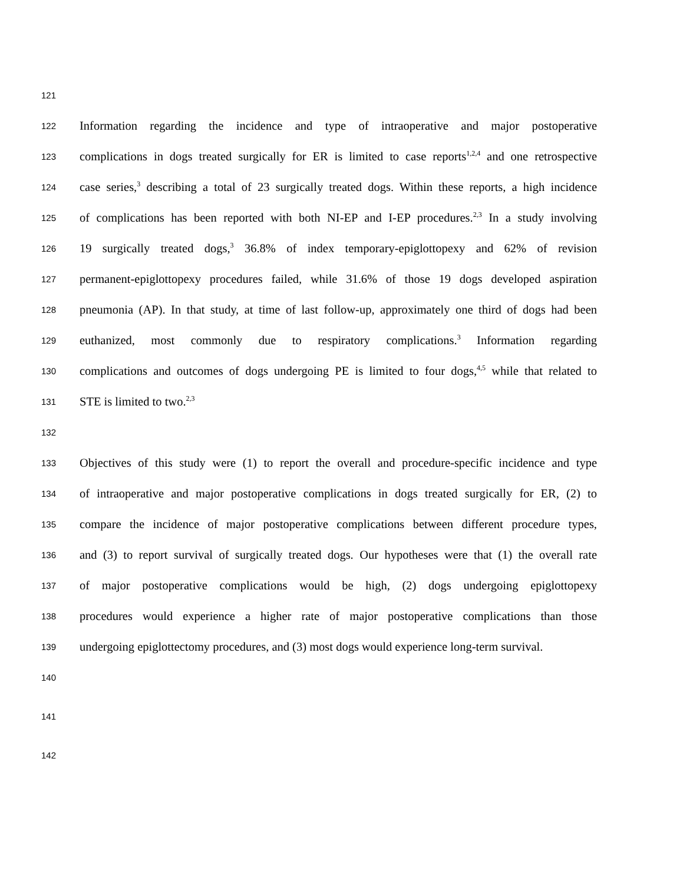121
122 Information regarding the incidence and type of intraoperative and major postoperative
123 complications in dogs treated surgically for ER is limited to case reports<sup>1,2,4</sup> and one retrospective
124 case series,<sup>3</sup> describing a total of 23 surgically treated dogs. Within these reports, a high incidence
125 of complications has been reported with both NI-EP and I-EP procedures.<sup>2,3</sup> In a study involving
126 19 surgically treated dogs,<sup>3</sup> 36.8% of index temporary-epiglottopexy and 62% of revision
127 permanent-epiglottopexy procedures failed, while 31.6% of those 19 dogs developed aspiration
128 pneumonia (AP). In that study, at time of last follow-up, approximately one third of dogs had been
129 euthanized, most commonly due to respiratory complications.<sup>3</sup> Information regarding
130 complications and outcomes of dogs undergoing PE is limited to four dogs,<sup>4,5</sup> while that related to
131 STE is limited to two.<sup>2,3</sup>
132
133 Objectives of this study were (1) to report the overall and procedure-specific incidence and type
134 of intraoperative and major postoperative complications in dogs treated surgically for ER, (2) to
135 compare the incidence of major postoperative complications between different procedure types,
136 and (3) to report survival of surgically treated dogs. Our hypotheses were that (1) the overall rate
137 of major postoperative complications would be high, (2) dogs undergoing epiglottopexy
138 procedures would experience a higher rate of major postoperative complications than those
139 undergoing epiglottectomy procedures, and (3) most dogs would experience long-term survival.
140
141
142